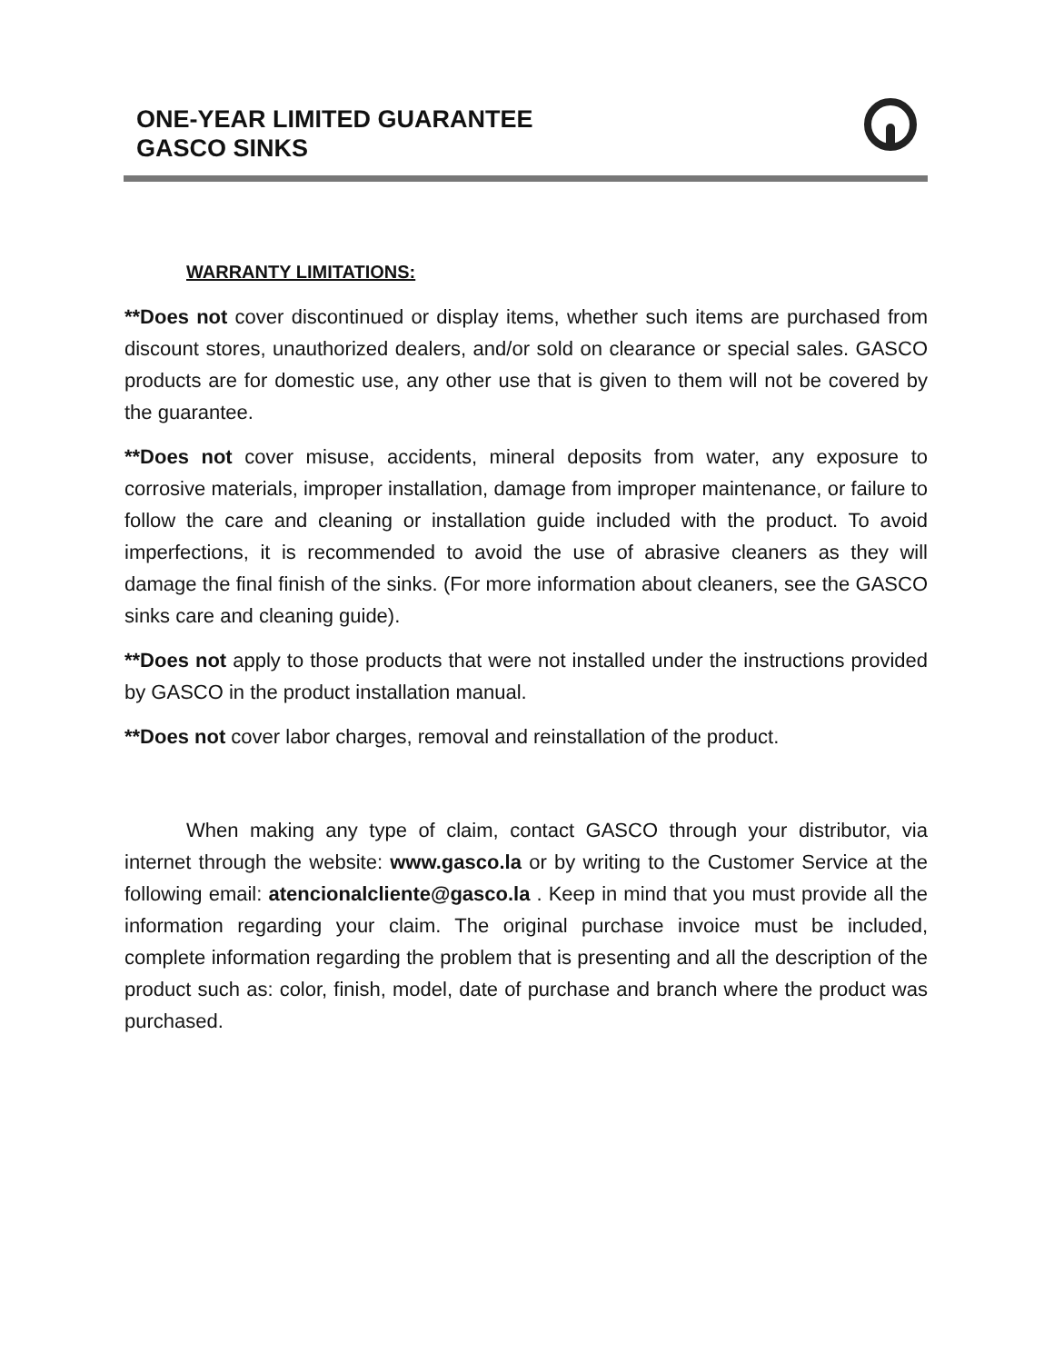ONE-YEAR LIMITED GUARANTEE
GASCO SINKS
WARRANTY LIMITATIONS:
**Does not cover discontinued or display items, whether such items are purchased from discount stores, unauthorized dealers, and/or sold on clearance or special sales. GASCO products are for domestic use, any other use that is given to them will not be covered by the guarantee.
**Does not cover misuse, accidents, mineral deposits from water, any exposure to corrosive materials, improper installation, damage from improper maintenance, or failure to follow the care and cleaning or installation guide included with the product. To avoid imperfections, it is recommended to avoid the use of abrasive cleaners as they will damage the final finish of the sinks. (For more information about cleaners, see the GASCO sinks care and cleaning guide).
**Does not apply to those products that were not installed under the instructions provided by GASCO in the product installation manual.
**Does not cover labor charges, removal and reinstallation of the product.
When making any type of claim, contact GASCO through your distributor, via internet through the website: www.gasco.la or by writing to the Customer Service at the following email: atencionalcliente@gasco.la . Keep in mind that you must provide all the information regarding your claim. The original purchase invoice must be included, complete information regarding the problem that is presenting and all the description of the product such as: color, finish, model, date of purchase and branch where the product was purchased.